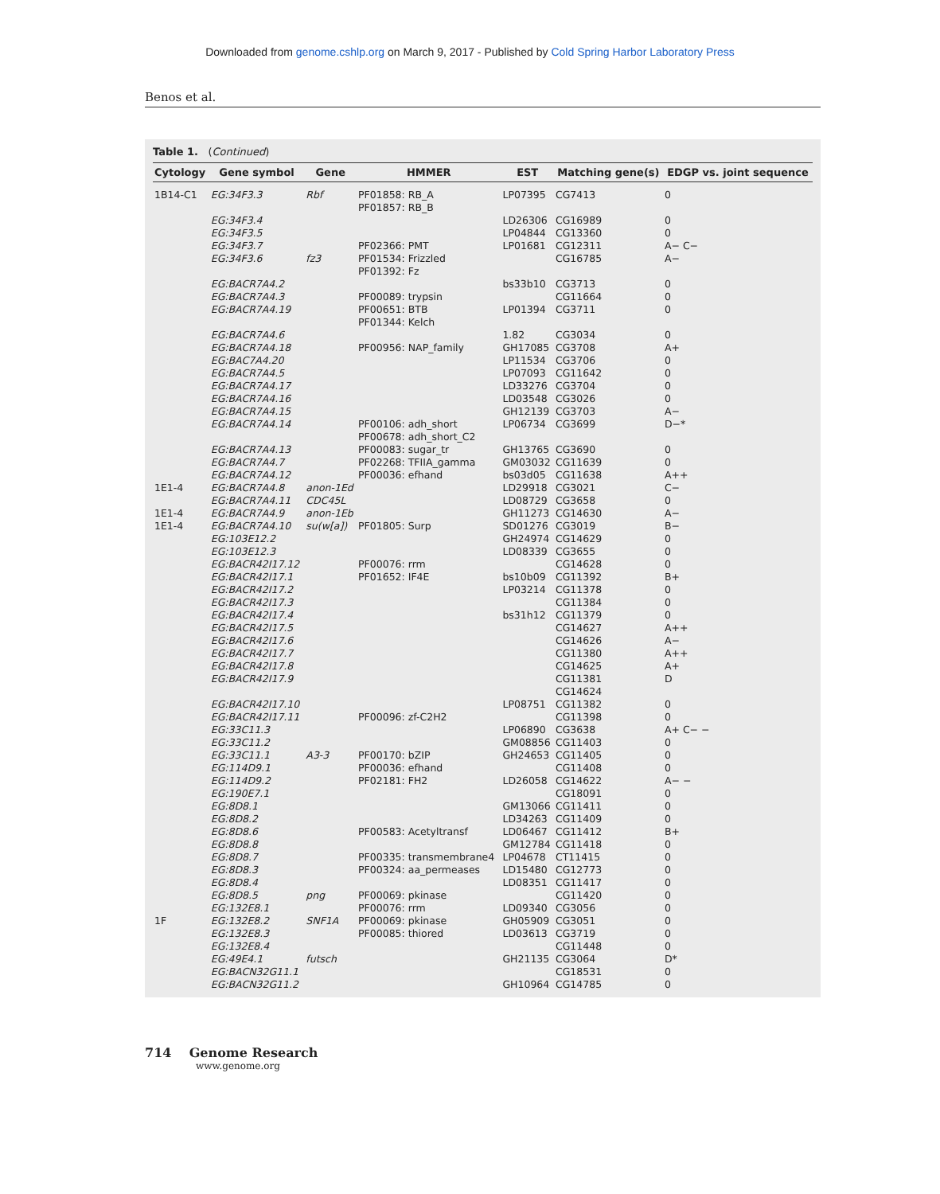Downloaded from genome.cshlp.org on March 9, 2017 - Published by Cold Spring Harbor Laboratory Press
Benos et al.
Table 1. (Continued)
| Cytology | Gene symbol | Gene | HMMER | EST | Matching gene(s) | EDGP vs. joint sequence |
| --- | --- | --- | --- | --- | --- | --- |
| 1B14-C1 | EG:34F3.3 | Rbf | PF01858: RB_A PF01857: RB_B | LP07395 | CG7413 | 0 |
| | EG:34F3.4 | | | LD26306 | CG16989 | 0 |
| | EG:34F3.5 | | | LP04844 | CG13360 | 0 |
| | EG:34F3.7 | | PF02366: PMT | LP01681 | CG12311 | A− C− |
| | EG:34F3.6 | fz3 | PF01534: Frizzled PF01392: Fz | | CG16785 | A− |
| | EG:BACR7A4.2 | | | bs33b10 | CG3713 | 0 |
| | EG:BACR7A4.3 | | PF00089: trypsin | | CG11664 | 0 |
| | EG:BACR7A4.19 | | PF00651: BTB PF01344: Kelch | LP01394 | CG3711 | 0 |
| | EG:BACR7A4.6 | | | 1.82 | CG3034 | 0 |
| | EG:BACR7A4.18 | | PF00956: NAP_family | GH17085 | CG3708 | A+ |
| | EG:BAC7A4.20 | | | LP11534 | CG3706 | 0 |
| | EG:BACR7A4.5 | | | LP07093 | CG11642 | 0 |
| | EG:BACR7A4.17 | | | LD33276 | CG3704 | 0 |
| | EG:BACR7A4.16 | | | LD03548 | CG3026 | 0 |
| | EG:BACR7A4.15 | | | GH12139 | CG3703 | A− |
| | EG:BACR7A4.14 | | PF00106: adh_short PF00678: adh_short_C2 | LP06734 | CG3699 | D−* |
| | EG:BACR7A4.13 | | PF00083: sugar_tr | GH13765 | CG3690 | 0 |
| | EG:BACR7A4.7 | | PF02268: TFIIA_gamma | GM03032 | CG11639 | 0 |
| | EG:BACR7A4.12 | | PF00036: efhand | bs03d05 | CG11638 | A++ |
| 1E1-4 | EG:BACR7A4.8 | anon-1Ed | | LD29918 | CG3021 | C− |
| | EG:BACR7A4.11 | CDC45L | | LD08729 | CG3658 | 0 |
| 1E1-4 | EG:BACR7A4.9 | anon-1Eb | | GH11273 | CG14630 | A− |
| 1E1-4 | EG:BACR7A4.10 | su(w[a]) | PF01805: Surp | SD01276 | CG3019 | B− |
| | EG:103E12.2 | | | GH24974 | CG14629 | 0 |
| | EG:103E12.3 | | | LD08339 | CG3655 | 0 |
| | EG:BACR42I17.12 | | PF00076: rrm | | CG14628 | 0 |
| | EG:BACR42I17.1 | | PF01652: IF4E | bs10b09 | CG11392 | B+ |
| | EG:BACR42I17.2 | | | LP03214 | CG11378 | 0 |
| | EG:BACR42I17.3 | | | | CG11384 | 0 |
| | EG:BACR42I17.4 | | | bs31h12 | CG11379 | 0 |
| | EG:BACR42I17.5 | | | | CG14627 | A++ |
| | EG:BACR42I17.6 | | | | CG14626 | A− |
| | EG:BACR42I17.7 | | | | CG11380 | A++ |
| | EG:BACR42I17.8 | | | | CG14625 | A+ |
| | EG:BACR42I17.9 | | | | CG11381 CG14624 | D |
| | EG:BACR42I17.10 | | | LP08751 | CG11382 | 0 |
| | EG:BACR42I17.11 | | PF00096: zf-C2H2 | | CG11398 | 0 |
| | EG:33C11.3 | | | LP06890 | CG3638 | A+ C− − |
| | EG:33C11.2 | | | GM08856 | CG11403 | 0 |
| | EG:33C11.1 | A3-3 | PF00170: bZIP | GH24653 | CG11405 | 0 |
| | EG:114D9.1 | | PF00036: efhand | | CG11408 | 0 |
| | EG:114D9.2 | | PF02181: FH2 | LD26058 | CG14622 | A− − |
| | EG:190E7.1 | | | | CG18091 | 0 |
| | EG:8D8.1 | | | GM13066 | CG11411 | 0 |
| | EG:8D8.2 | | | LD34263 | CG11409 | 0 |
| | EG:8D8.6 | | PF00583: Acetyltransf | LD06467 | CG11412 | B+ |
| | EG:8D8.8 | | | GM12784 | CG11418 | 0 |
| | EG:8D8.7 | | PF00335: transmembrane4 | LP04678 | CT11415 | 0 |
| | EG:8D8.3 | | PF00324: aa_permeases | LD15480 | CG12773 | 0 |
| | EG:8D8.4 | | | LD08351 | CG11417 | 0 |
| | EG:8D8.5 | png | PF00069: pkinase | | CG11420 | 0 |
| | EG:132E8.1 | | PF00076: rrm | LD09340 | CG3056 | 0 |
| 1F | EG:132E8.2 | SNF1A | PF00069: pkinase | GH05909 | CG3051 | 0 |
| | EG:132E8.3 | | PF00085: thiored | LD03613 | CG3719 | 0 |
| | EG:132E8.4 | | | | CG11448 | 0 |
| | EG:49E4.1 | futsch | | GH21135 | CG3064 | D* |
| | EG:BACN32G11.1 | | | | CG18531 | 0 |
| | EG:BACN32G11.2 | | | GH10964 | CG14785 | 0 |
714 Genome Research
www.genome.org